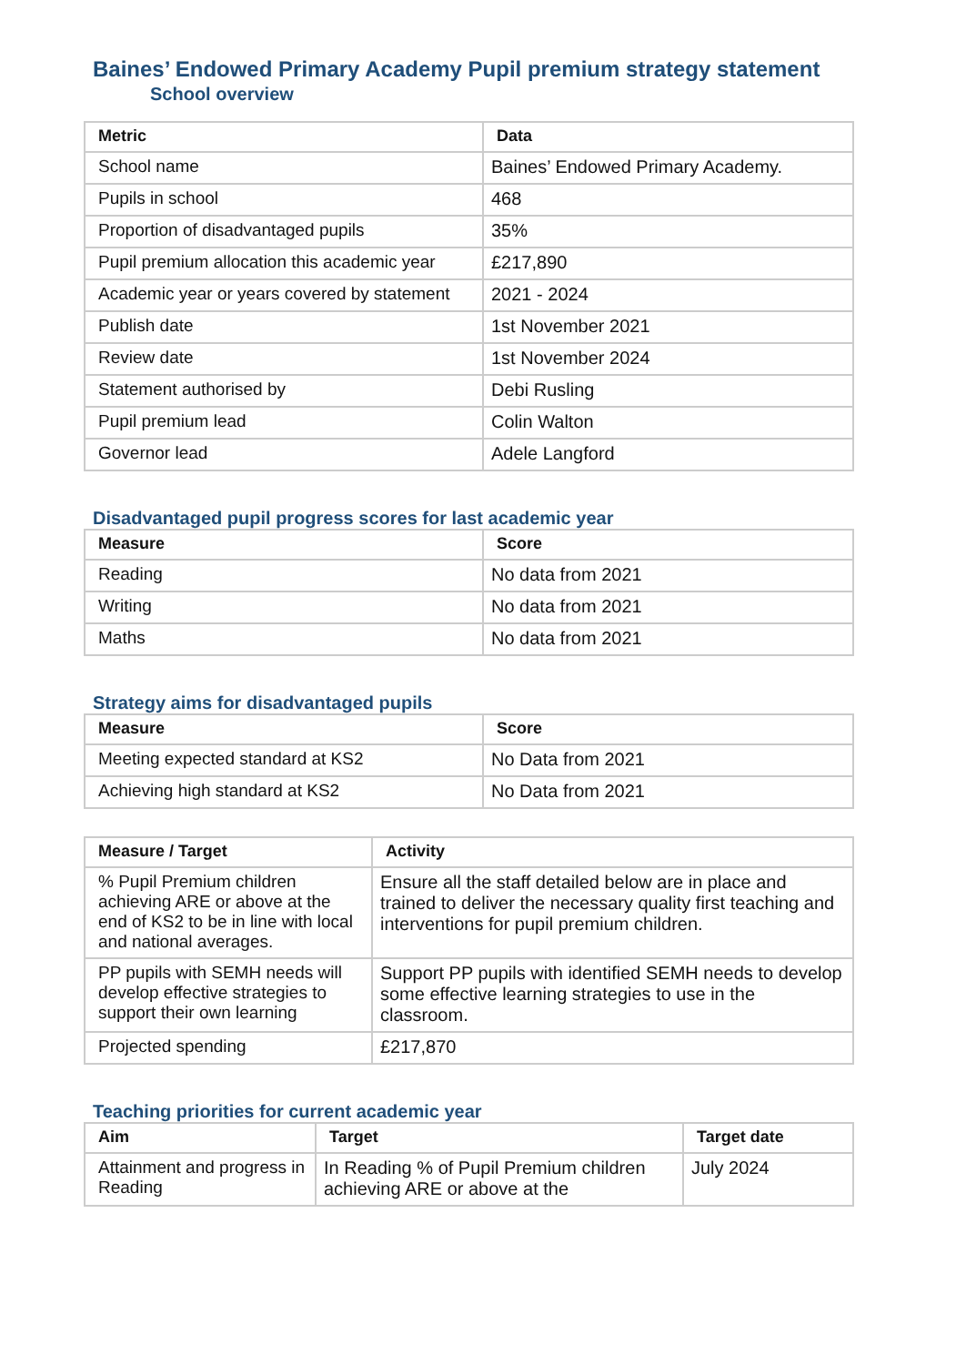Baines’ Endowed Primary Academy Pupil premium strategy statement
School overview
| Metric | Data |
| --- | --- |
| School name | Baines’ Endowed Primary Academy. |
| Pupils in school | 468 |
| Proportion of disadvantaged pupils | 35% |
| Pupil premium allocation this academic year | £217,890 |
| Academic year or years covered by statement | 2021 - 2024 |
| Publish date | 1st November 2021 |
| Review date | 1st November 2024 |
| Statement authorised by | Debi Rusling |
| Pupil premium lead | Colin Walton |
| Governor lead | Adele Langford |
Disadvantaged pupil progress scores for last academic year
| Measure | Score |
| --- | --- |
| Reading | No data from 2021 |
| Writing | No data from 2021 |
| Maths | No data from 2021 |
Strategy aims for disadvantaged pupils
| Measure | Score |
| --- | --- |
| Meeting expected standard at KS2 | No Data from 2021 |
| Achieving high standard at KS2 | No Data from 2021 |
| Measure / Target | Activity |
| --- | --- |
| % Pupil Premium children achieving ARE or above at the end of KS2 to be in line with local and national averages. | Ensure all the staff detailed below are in place and trained to deliver the necessary quality first teaching and interventions for pupil premium children. |
| PP pupils with SEMH needs will develop effective strategies to support their own learning | Support PP pupils with identified SEMH needs to develop some effective learning strategies to use in the classroom. |
| Projected spending | £217,870 |
Teaching priorities for current academic year
| Aim | Target | Target date |
| --- | --- | --- |
| Attainment and progress in Reading | In Reading % of Pupil Premium children achieving ARE or above at the | July 2024 |